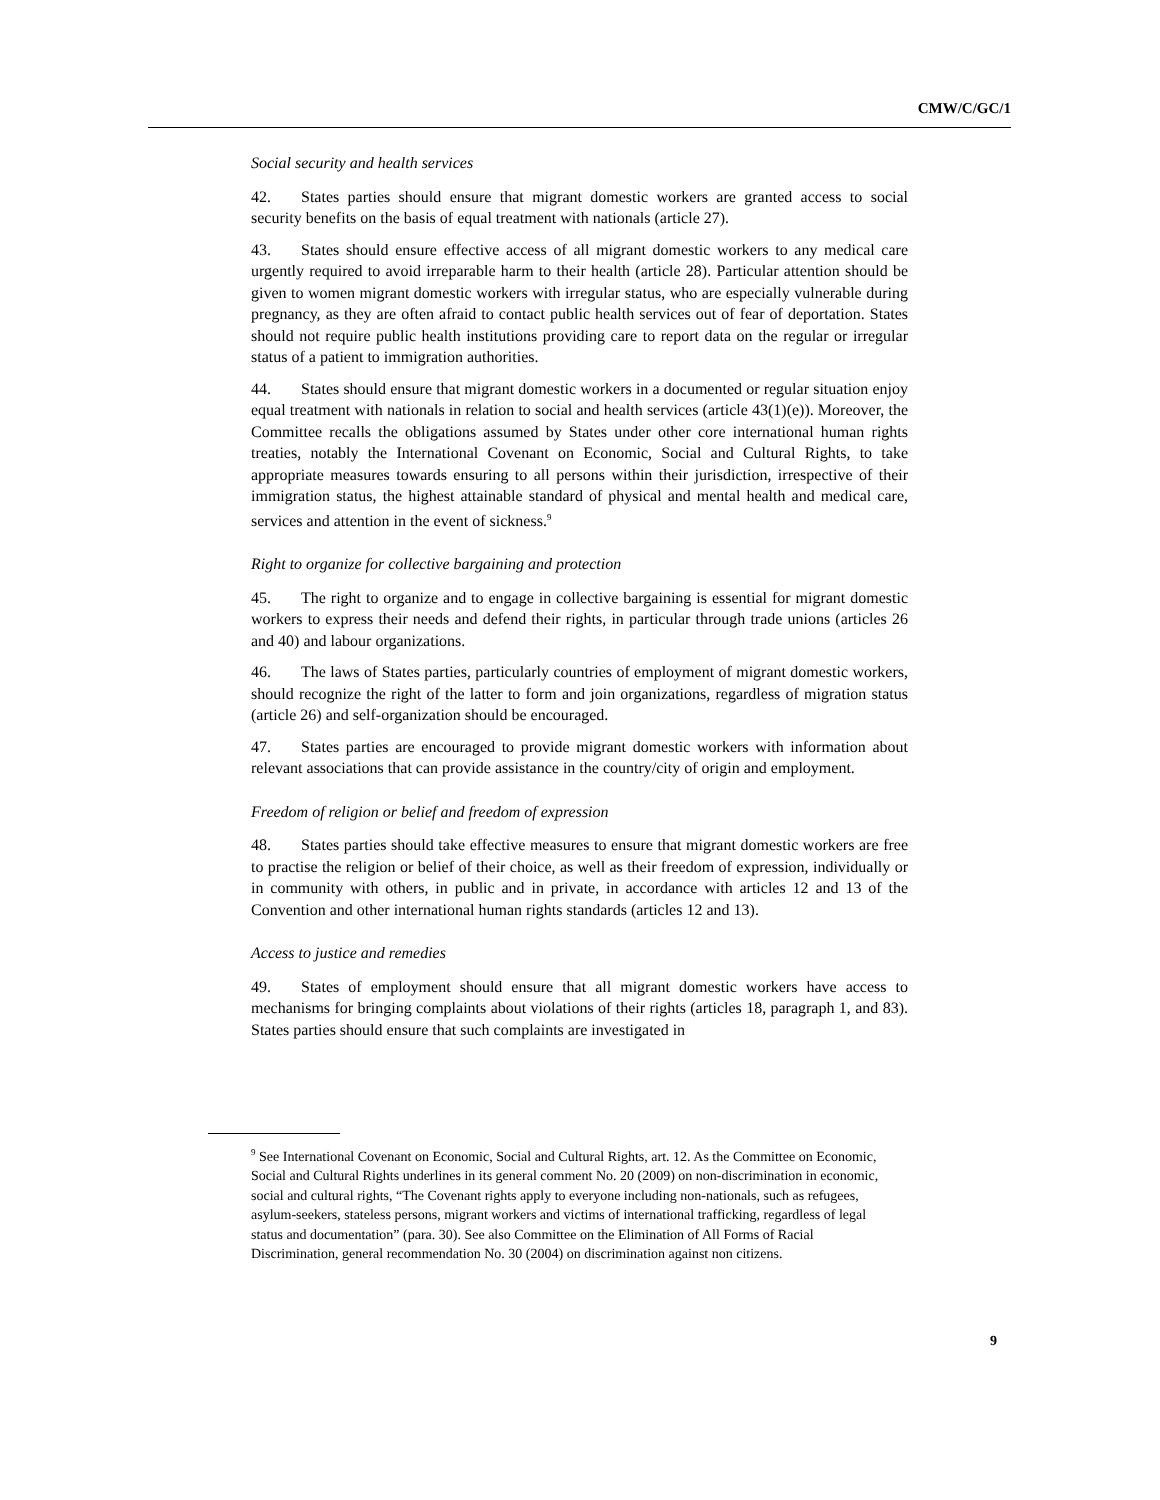CMW/C/GC/1
Social security and health services
42. States parties should ensure that migrant domestic workers are granted access to social security benefits on the basis of equal treatment with nationals (article 27).
43. States should ensure effective access of all migrant domestic workers to any medical care urgently required to avoid irreparable harm to their health (article 28). Particular attention should be given to women migrant domestic workers with irregular status, who are especially vulnerable during pregnancy, as they are often afraid to contact public health services out of fear of deportation. States should not require public health institutions providing care to report data on the regular or irregular status of a patient to immigration authorities.
44. States should ensure that migrant domestic workers in a documented or regular situation enjoy equal treatment with nationals in relation to social and health services (article 43(1)(e)). Moreover, the Committee recalls the obligations assumed by States under other core international human rights treaties, notably the International Covenant on Economic, Social and Cultural Rights, to take appropriate measures towards ensuring to all persons within their jurisdiction, irrespective of their immigration status, the highest attainable standard of physical and mental health and medical care, services and attention in the event of sickness.<sup>9</sup>
Right to organize for collective bargaining and protection
45. The right to organize and to engage in collective bargaining is essential for migrant domestic workers to express their needs and defend their rights, in particular through trade unions (articles 26 and 40) and labour organizations.
46. The laws of States parties, particularly countries of employment of migrant domestic workers, should recognize the right of the latter to form and join organizations, regardless of migration status (article 26) and self-organization should be encouraged.
47. States parties are encouraged to provide migrant domestic workers with information about relevant associations that can provide assistance in the country/city of origin and employment.
Freedom of religion or belief and freedom of expression
48. States parties should take effective measures to ensure that migrant domestic workers are free to practise the religion or belief of their choice, as well as their freedom of expression, individually or in community with others, in public and in private, in accordance with articles 12 and 13 of the Convention and other international human rights standards (articles 12 and 13).
Access to justice and remedies
49. States of employment should ensure that all migrant domestic workers have access to mechanisms for bringing complaints about violations of their rights (articles 18, paragraph 1, and 83). States parties should ensure that such complaints are investigated in
<sup>9</sup> See International Covenant on Economic, Social and Cultural Rights, art. 12. As the Committee on Economic, Social and Cultural Rights underlines in its general comment No. 20 (2009) on non-discrimination in economic, social and cultural rights, “The Covenant rights apply to everyone including non-nationals, such as refugees, asylum-seekers, stateless persons, migrant workers and victims of international trafficking, regardless of legal status and documentation” (para. 30). See also Committee on the Elimination of All Forms of Racial Discrimination, general recommendation No. 30 (2004) on discrimination against non citizens.
9